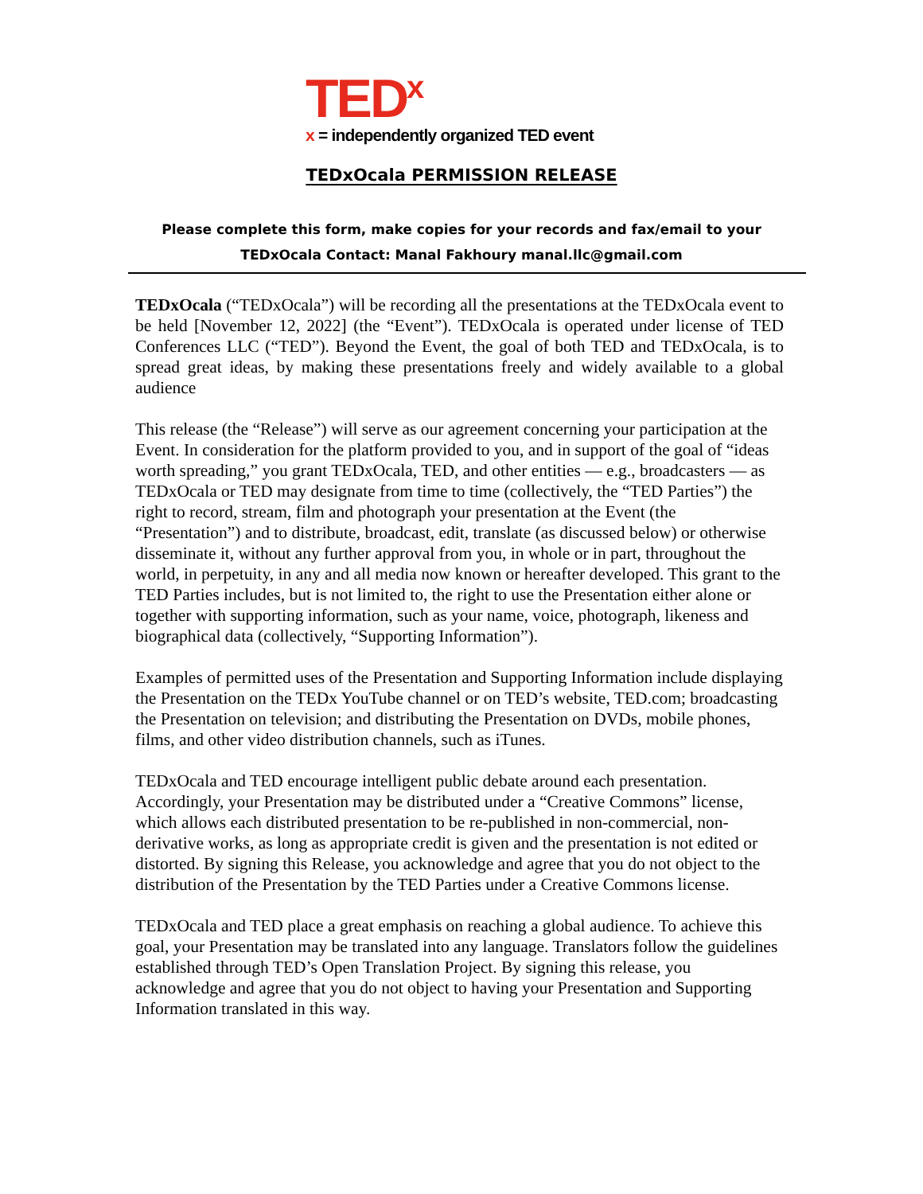TED<sup>x</sup>
x = independently organized TED event
TEDxOcala PERMISSION RELEASE
Please complete this form, make copies for your records and fax/email to your
TEDxOcala Contact: Manal Fakhoury manal.llc@gmail.com
TEDxOcala (“TEDxOcala”) will be recording all the presentations at the TEDxOcala event to be held [November 12, 2022] (the “Event”). TEDxOcala is operated under license of TED Conferences LLC (“TED”). Beyond the Event, the goal of both TED and TEDxOcala, is to spread great ideas, by making these presentations freely and widely available to a global audience
This release (the “Release”) will serve as our agreement concerning your participation at the Event. In consideration for the platform provided to you, and in support of the goal of “ideas worth spreading,” you grant TEDxOcala, TED, and other entities — e.g., broadcasters — as TEDxOcala or TED may designate from time to time (collectively, the “TED Parties”) the right to record, stream, film and photograph your presentation at the Event (the “Presentation”) and to distribute, broadcast, edit, translate (as discussed below) or otherwise disseminate it, without any further approval from you, in whole or in part, throughout the world, in perpetuity, in any and all media now known or hereafter developed. This grant to the TED Parties includes, but is not limited to, the right to use the Presentation either alone or together with supporting information, such as your name, voice, photograph, likeness and biographical data (collectively, “Supporting Information”).
Examples of permitted uses of the Presentation and Supporting Information include displaying the Presentation on the TEDx YouTube channel or on TED’s website, TED.com; broadcasting the Presentation on television; and distributing the Presentation on DVDs, mobile phones, films, and other video distribution channels, such as iTunes.
TEDxOcala and TED encourage intelligent public debate around each presentation. Accordingly, your Presentation may be distributed under a “Creative Commons” license, which allows each distributed presentation to be re-published in non-commercial, non-derivative works, as long as appropriate credit is given and the presentation is not edited or distorted. By signing this Release, you acknowledge and agree that you do not object to the distribution of the Presentation by the TED Parties under a Creative Commons license.
TEDxOcala and TED place a great emphasis on reaching a global audience. To achieve this goal, your Presentation may be translated into any language. Translators follow the guidelines established through TED’s Open Translation Project. By signing this release, you acknowledge and agree that you do not object to having your Presentation and Supporting Information translated in this way.